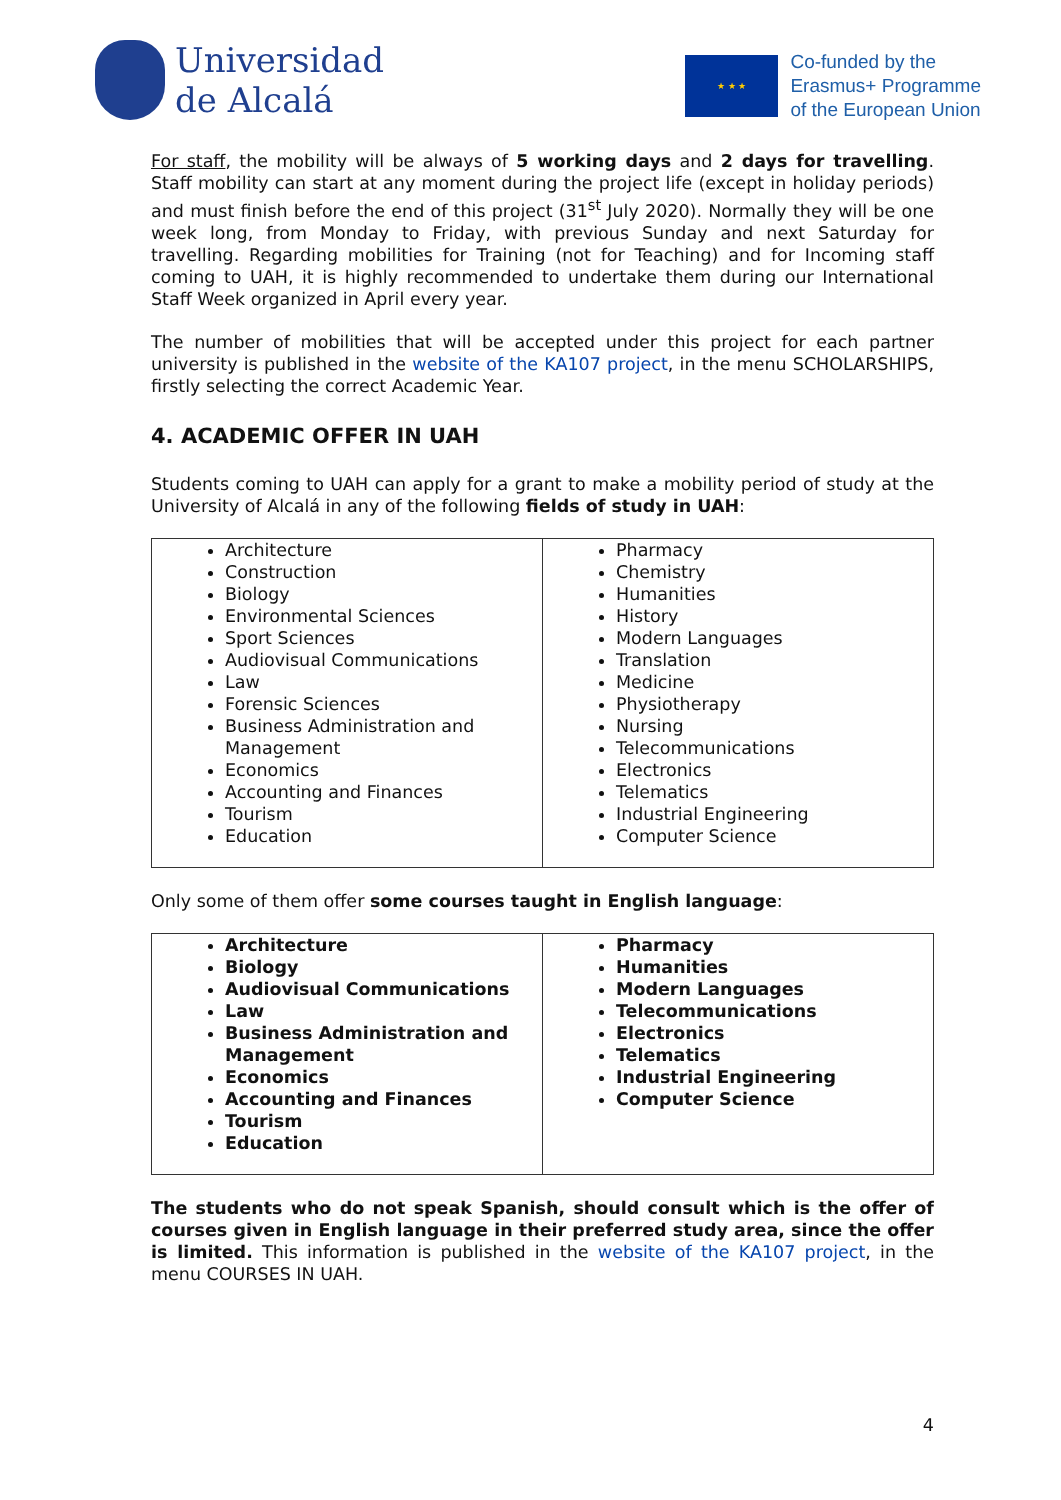Universidad
de Alcalá
★ ★ ★
Co-funded by the
Erasmus+ Programme
of the European Union
For staff, the mobility will be always of 5 working days and 2 days for travelling. Staff mobility can start at any moment during the project life (except in holiday periods) and must finish before the end of this project (31<sup>st</sup> July 2020). Normally they will be one week long, from Monday to Friday, with previous Sunday and next Saturday for travelling. Regarding mobilities for Training (not for Teaching) and for Incoming staff coming to UAH, it is highly recommended to undertake them during our International Staff Week organized in April every year.
The number of mobilities that will be accepted under this project for each partner university is published in the website of the KA107 project, in the menu SCHOLARSHIPS, firstly selecting the correct Academic Year.
4. ACADEMIC OFFER IN UAH
Students coming to UAH can apply for a grant to make a mobility period of study at the University of Alcalá in any of the following fields of study in UAH:
| Architecture Construction Biology Environmental Sciences Sport Sciences Audiovisual Communications Law Forensic Sciences Business Administration and Management Economics Accounting and Finances Tourism Education | Pharmacy Chemistry Humanities History Modern Languages Translation Medicine Physiotherapy Nursing Telecommunications Electronics Telematics Industrial Engineering Computer Science |
Only some of them offer some courses taught in English language:
| Architecture Biology Audiovisual Communications Law Business Administration and Management Economics Accounting and Finances Tourism Education | Pharmacy Humanities Modern Languages Telecommunications Electronics Telematics Industrial Engineering Computer Science |
The students who do not speak Spanish, should consult which is the offer of courses given in English language in their preferred study area, since the offer is limited. This information is published in the website of the KA107 project, in the menu COURSES IN UAH.
4